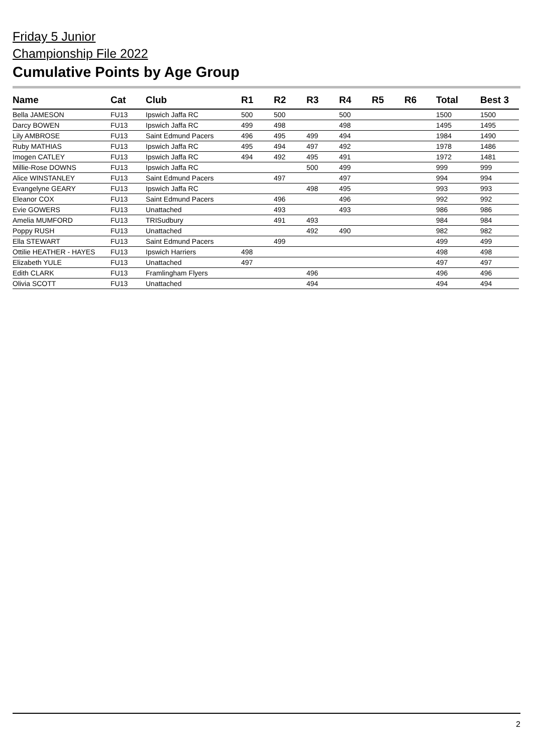Friday 5 Junior
Championship File 2022
Cumulative Points by Age Group
| Name | Cat | Club | R1 | R2 | R3 | R4 | R5 | R6 | Total | Best 3 |
| --- | --- | --- | --- | --- | --- | --- | --- | --- | --- | --- |
| Bella JAMESON | FU13 | Ipswich Jaffa RC | 500 | 500 | | 500 | | | 1500 | 1500 |
| Darcy BOWEN | FU13 | Ipswich Jaffa RC | 499 | 498 | | 498 | | | 1495 | 1495 |
| Lily AMBROSE | FU13 | Saint Edmund Pacers | 496 | 495 | 499 | 494 | | | 1984 | 1490 |
| Ruby MATHIAS | FU13 | Ipswich Jaffa RC | 495 | 494 | 497 | 492 | | | 1978 | 1486 |
| Imogen CATLEY | FU13 | Ipswich Jaffa RC | 494 | 492 | 495 | 491 | | | 1972 | 1481 |
| Millie-Rose DOWNS | FU13 | Ipswich Jaffa RC | | | 500 | 499 | | | 999 | 999 |
| Alice WINSTANLEY | FU13 | Saint Edmund Pacers | | 497 | | 497 | | | 994 | 994 |
| Evangelyne GEARY | FU13 | Ipswich Jaffa RC | | | 498 | 495 | | | 993 | 993 |
| Eleanor COX | FU13 | Saint Edmund Pacers | | 496 | | 496 | | | 992 | 992 |
| Evie GOWERS | FU13 | Unattached | | 493 | | 493 | | | 986 | 986 |
| Amelia MUMFORD | FU13 | TRISudbury | | 491 | 493 | | | | 984 | 984 |
| Poppy RUSH | FU13 | Unattached | | | 492 | 490 | | | 982 | 982 |
| Ella STEWART | FU13 | Saint Edmund Pacers | | 499 | | | | | 499 | 499 |
| Ottilie HEATHER - HAYES | FU13 | Ipswich Harriers | 498 | | | | | | 498 | 498 |
| Elizabeth YULE | FU13 | Unattached | 497 | | | | | | 497 | 497 |
| Edith CLARK | FU13 | Framlingham Flyers | | | 496 | | | | 496 | 496 |
| Olivia SCOTT | FU13 | Unattached | | | 494 | | | | 494 | 494 |
2